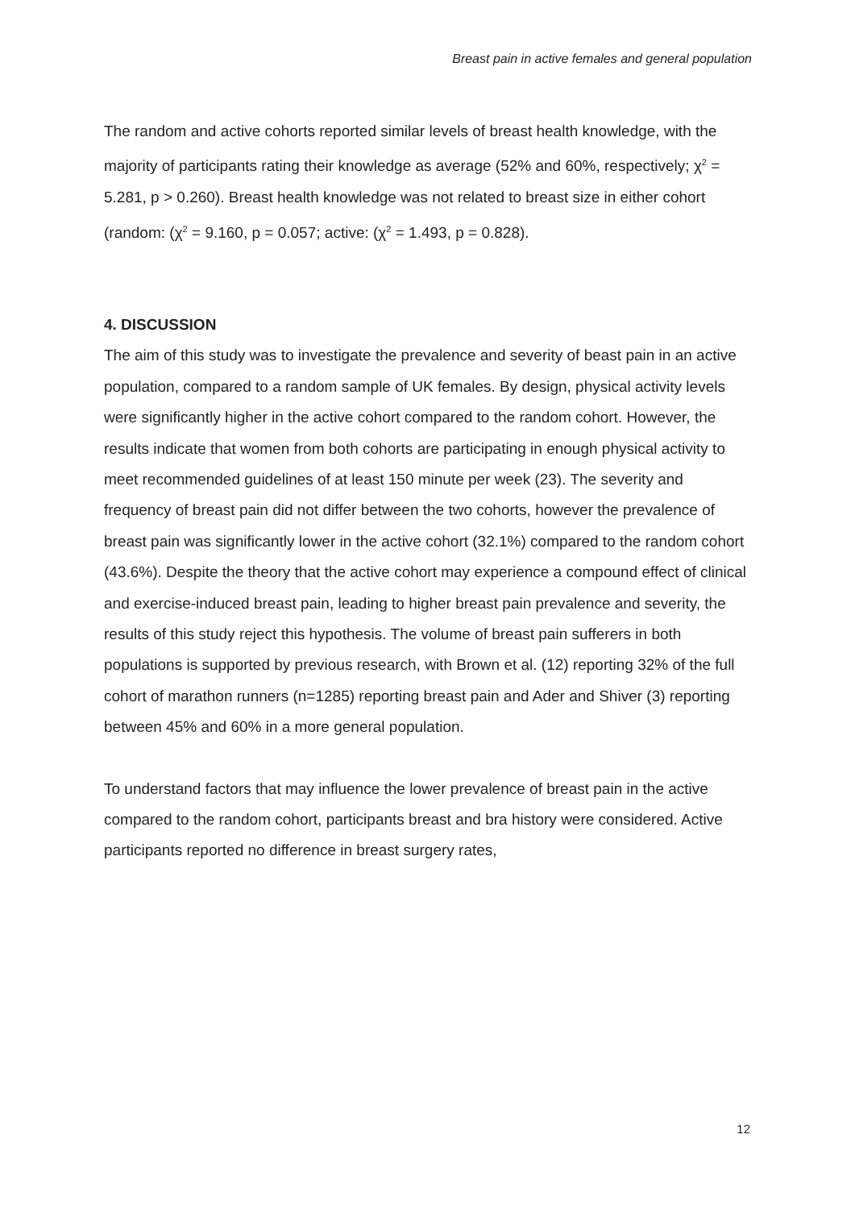Breast pain in active females and general population
The random and active cohorts reported similar levels of breast health knowledge, with the majority of participants rating their knowledge as average (52% and 60%, respectively; χ<sup>2</sup> = 5.281, p > 0.260). Breast health knowledge was not related to breast size in either cohort (random: (χ<sup>2</sup> = 9.160, p = 0.057; active: (χ<sup>2</sup> = 1.493, p = 0.828).
4. DISCUSSION
The aim of this study was to investigate the prevalence and severity of beast pain in an active population, compared to a random sample of UK females. By design, physical activity levels were significantly higher in the active cohort compared to the random cohort. However, the results indicate that women from both cohorts are participating in enough physical activity to meet recommended guidelines of at least 150 minute per week (23). The severity and frequency of breast pain did not differ between the two cohorts, however the prevalence of breast pain was significantly lower in the active cohort (32.1%) compared to the random cohort (43.6%). Despite the theory that the active cohort may experience a compound effect of clinical and exercise-induced breast pain, leading to higher breast pain prevalence and severity, the results of this study reject this hypothesis. The volume of breast pain sufferers in both populations is supported by previous research, with Brown et al. (12) reporting 32% of the full cohort of marathon runners (n=1285) reporting breast pain and Ader and Shiver (3) reporting between 45% and 60% in a more general population.
To understand factors that may influence the lower prevalence of breast pain in the active compared to the random cohort, participants breast and bra history were considered. Active participants reported no difference in breast surgery rates,
12